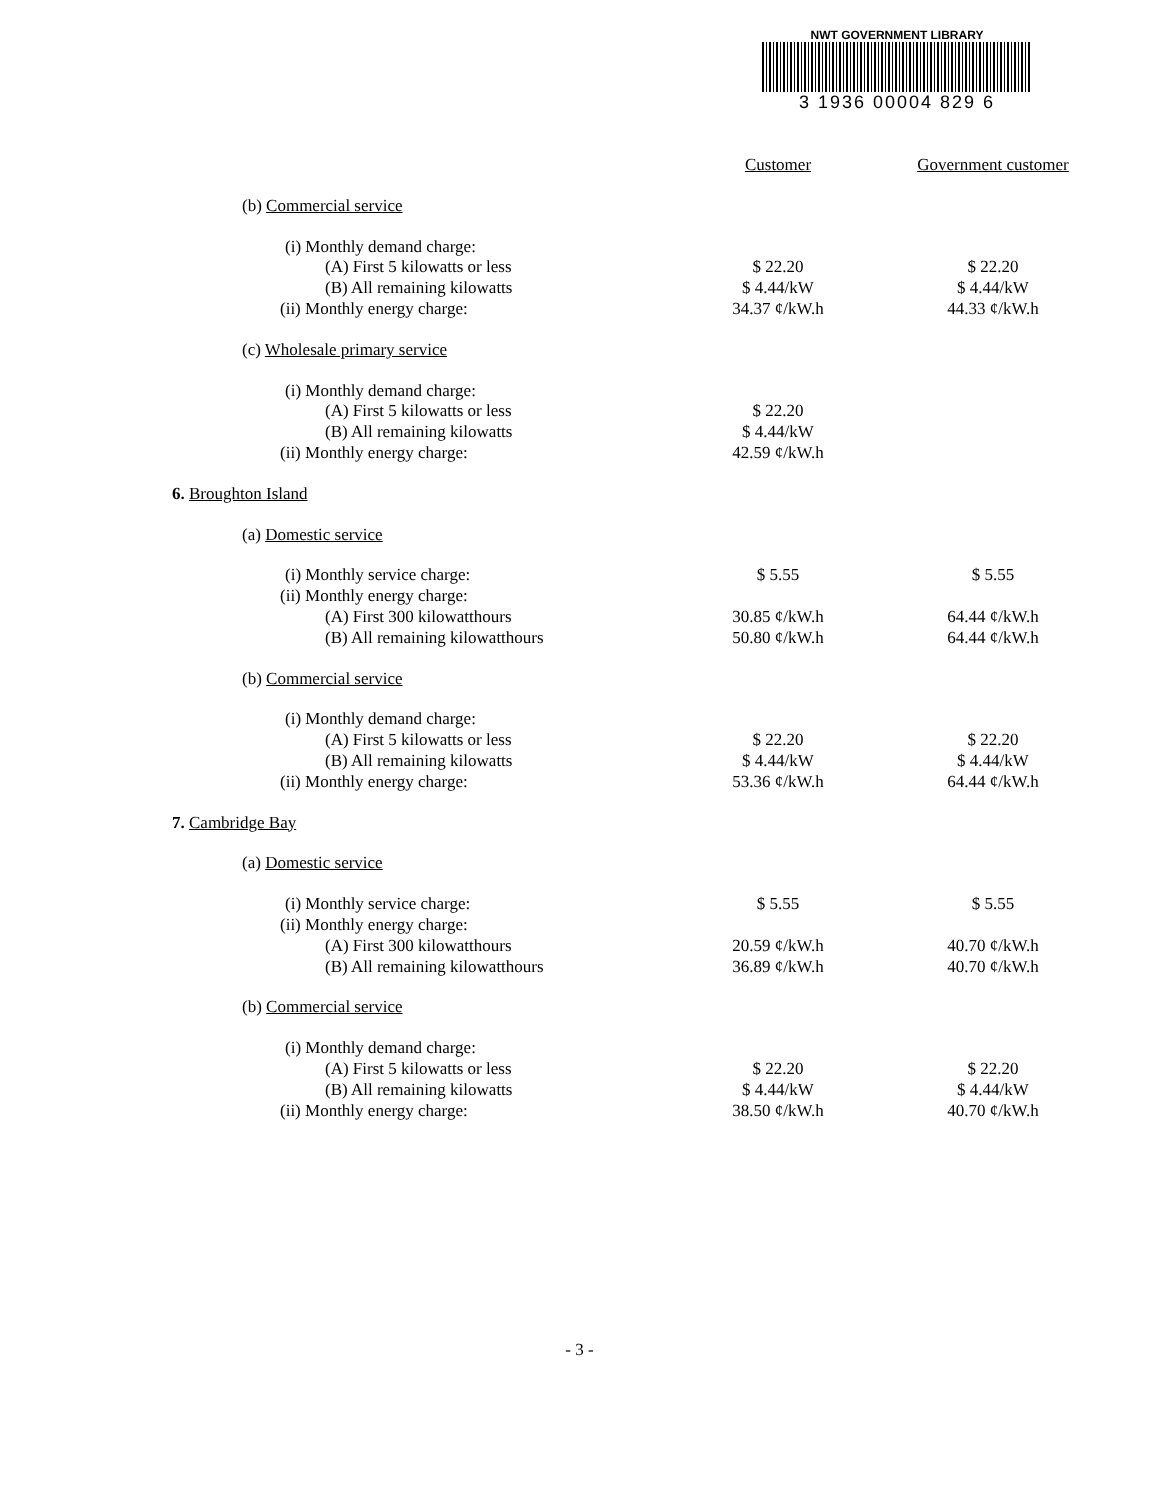NWT GOVERNMENT LIBRARY
3 1936 00004 829 6
| | Customer | Government customer |
| --- | --- | --- |
| (b) Commercial service | | |
| (i) Monthly demand charge: | | |
| (A) First 5 kilowatts or less | $ 22.20 | $ 22.20 |
| (B) All remaining kilowatts | $ 4.44/kW | $ 4.44/kW |
| (ii) Monthly energy charge: | 34.37 ¢/kW.h | 44.33 ¢/kW.h |
| (c) Wholesale primary service | | |
| (i) Monthly demand charge: | | |
| (A) First 5 kilowatts or less | $ 22.20 | |
| (B) All remaining kilowatts | $ 4.44/kW | |
| (ii) Monthly energy charge: | 42.59 ¢/kW.h | |
| 6. Broughton Island | | |
| (a) Domestic service | | |
| (i) Monthly service charge: | $ 5.55 | $ 5.55 |
| (ii) Monthly energy charge: | | |
| (A) First 300 kilowatthours | 30.85 ¢/kW.h | 64.44 ¢/kW.h |
| (B) All remaining kilowatthours | 50.80 ¢/kW.h | 64.44 ¢/kW.h |
| (b) Commercial service | | |
| (i) Monthly demand charge: | | |
| (A) First 5 kilowatts or less | $ 22.20 | $ 22.20 |
| (B) All remaining kilowatts | $ 4.44/kW | $ 4.44/kW |
| (ii) Monthly energy charge: | 53.36 ¢/kW.h | 64.44 ¢/kW.h |
| 7. Cambridge Bay | | |
| (a) Domestic service | | |
| (i) Monthly service charge: | $ 5.55 | $ 5.55 |
| (ii) Monthly energy charge: | | |
| (A) First 300 kilowatthours | 20.59 ¢/kW.h | 40.70 ¢/kW.h |
| (B) All remaining kilowatthours | 36.89 ¢/kW.h | 40.70 ¢/kW.h |
| (b) Commercial service | | |
| (i) Monthly demand charge: | | |
| (A) First 5 kilowatts or less | $ 22.20 | $ 22.20 |
| (B) All remaining kilowatts | $ 4.44/kW | $ 4.44/kW |
| (ii) Monthly energy charge: | 38.50 ¢/kW.h | 40.70 ¢/kW.h |
- 3 -